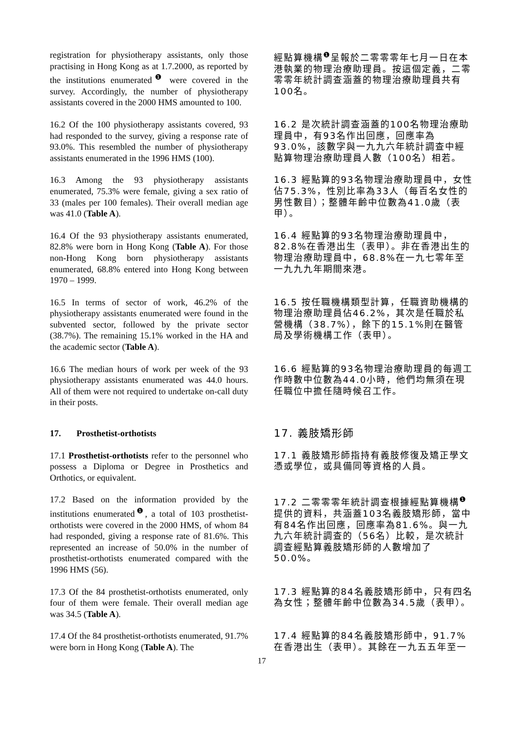registration for physiotherapy assistants, only those practising in Hong Kong as at 1.7.2000, as reported by the institutions enumerated<sup>❶</sup> were covered in the survey. Accordingly, the number of physiotherapy assistants covered in the 2000 HMS amounted to 100.
經點算機構<sup>❶</sup>呈報於二零零零年七月一日在本港執業的物理治療助理員。按這個定義，二零零零年統計調查涵蓋的物理治療助理員共有100名。
16.2 Of the 100 physiotherapy assistants covered, 93 had responded to the survey, giving a response rate of 93.0%. This resembled the number of physiotherapy assistants enumerated in the 1996 HMS (100).
16.2 是次統計調查涵蓋的100名物理治療助理員中，有93名作出回應，回應率為93.0%，該數字與一九九六年統計調查中經點算物理治療助理員人數（100名）相若。
16.3 Among the 93 physiotherapy assistants enumerated, 75.3% were female, giving a sex ratio of 33 (males per 100 females). Their overall median age was 41.0 (Table A).
16.3 經點算的93名物理治療助理員中，女性佔75.3%，性別比率為33人（每百名女性的男性數目）；整體年齡中位數為41.0歲（表甲）。
16.4 Of the 93 physiotherapy assistants enumerated, 82.8% were born in Hong Kong (Table A). For those non-Hong Kong born physiotherapy assistants enumerated, 68.8% entered into Hong Kong between 1970 – 1999.
16.4 經點算的93名物理治療助理員中，82.8%在香港出生（表甲）。非在香港出生的物理治療助理員中，68.8%在一九七零年至一九九九年期間來港。
16.5 In terms of sector of work, 46.2% of the physiotherapy assistants enumerated were found in the subvented sector, followed by the private sector (38.7%). The remaining 15.1% worked in the HA and the academic sector (Table A).
16.5 按任職機構類型計算，任職資助機構的物理治療助理員佔46.2%，其次是任職於私營機構（38.7%），餘下的15.1%則在醫管局及學術機構工作（表甲）。
16.6 The median hours of work per week of the 93 physiotherapy assistants enumerated was 44.0 hours. All of them were not required to undertake on-call duty in their posts.
16.6 經點算的93名物理治療助理員的每週工作時數中位數為44.0小時，他們均無須在現任職位中擔任隨時候召工作。
17. Prosthetist-orthotists
17. 義肢矯形師
17.1 Prosthetist-orthotists refer to the personnel who possess a Diploma or Degree in Prosthetics and Orthotics, or equivalent.
17.1 義肢矯形師指持有義肢修復及矯正學文憑或學位，或具備同等資格的人員。
17.2 Based on the information provided by the institutions enumerated<sup>❶</sup>, a total of 103 prosthetist-orthotists were covered in the 2000 HMS, of whom 84 had responded, giving a response rate of 81.6%. This represented an increase of 50.0% in the number of prosthetist-orthotists enumerated compared with the 1996 HMS (56).
17.2 二零零零年統計調查根據經點算機構<sup>❶</sup>提供的資料，共涵蓋103名義肢矯形師，當中有84名作出回應，回應率為81.6%。與一九九六年統計調查的（56名）比較，是次統計調查經點算義肢矯形師的人數增加了50.0%。
17.3 Of the 84 prosthetist-orthotists enumerated, only four of them were female. Their overall median age was 34.5 (Table A).
17.3 經點算的84名義肢矯形師中，只有四名為女性；整體年齡中位數為34.5歲（表甲）。
17.4 Of the 84 prosthetist-orthotists enumerated, 91.7% were born in Hong Kong (Table A). The
17.4 經點算的84名義肢矯形師中，91.7%在香港出生（表甲）。其餘在一九五五年至一
17